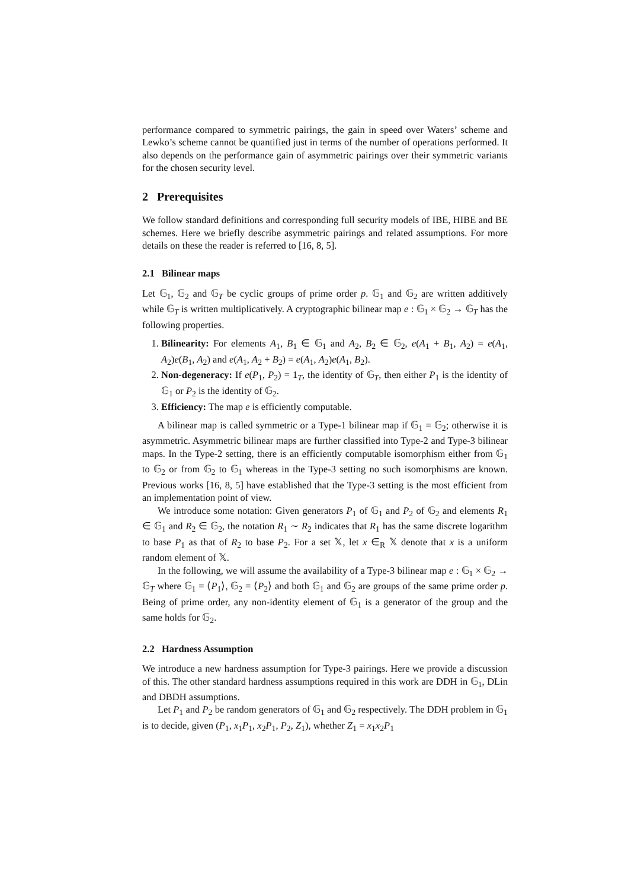performance compared to symmetric pairings, the gain in speed over Waters’ scheme and Lewko’s scheme cannot be quantified just in terms of the number of operations performed. It also depends on the performance gain of asymmetric pairings over their symmetric variants for the chosen security level.
2 Prerequisites
We follow standard definitions and corresponding full security models of IBE, HIBE and BE schemes. Here we briefly describe asymmetric pairings and related assumptions. For more details on these the reader is referred to [16, 8, 5].
2.1 Bilinear maps
Let 𝔾<sub>1</sub>, 𝔾<sub>2</sub> and 𝔾<sub>T</sub> be cyclic groups of prime order p. 𝔾<sub>1</sub> and 𝔾<sub>2</sub> are written additively while 𝔾<sub>T</sub> is written multiplicatively. A cryptographic bilinear map e : 𝔾<sub>1</sub> × 𝔾<sub>2</sub> → 𝔾<sub>T</sub> has the following properties.
1. Bilinearity: For elements A<sub>1</sub>, B<sub>1</sub> ∈ 𝔾<sub>1</sub> and A<sub>2</sub>, B<sub>2</sub> ∈ 𝔾<sub>2</sub>, e(A<sub>1</sub> + B<sub>1</sub>, A<sub>2</sub>) = e(A<sub>1</sub>, A<sub>2</sub>)e(B<sub>1</sub>, A<sub>2</sub>) and e(A<sub>1</sub>, A<sub>2</sub> + B<sub>2</sub>) = e(A<sub>1</sub>, A<sub>2</sub>)e(A<sub>1</sub>, B<sub>2</sub>).
2. Non-degeneracy: If e(P<sub>1</sub>, P<sub>2</sub>) = 1<sub>T</sub>, the identity of 𝔾<sub>T</sub>, then either P<sub>1</sub> is the identity of 𝔾<sub>1</sub> or P<sub>2</sub> is the identity of 𝔾<sub>2</sub>.
3. Efficiency: The map e is efficiently computable.
A bilinear map is called symmetric or a Type-1 bilinear map if 𝔾<sub>1</sub> = 𝔾<sub>2</sub>; otherwise it is asymmetric. Asymmetric bilinear maps are further classified into Type-2 and Type-3 bilinear maps. In the Type-2 setting, there is an efficiently computable isomorphism either from 𝔾<sub>1</sub> to 𝔾<sub>2</sub> or from 𝔾<sub>2</sub> to 𝔾<sub>1</sub> whereas in the Type-3 setting no such isomorphisms are known. Previous works [16, 8, 5] have established that the Type-3 setting is the most efficient from an implementation point of view.
We introduce some notation: Given generators P<sub>1</sub> of 𝔾<sub>1</sub> and P<sub>2</sub> of 𝔾<sub>2</sub> and elements R<sub>1</sub> ∈ 𝔾<sub>1</sub> and R<sub>2</sub> ∈ 𝔾<sub>2</sub>, the notation R<sub>1</sub> ∼ R<sub>2</sub> indicates that R<sub>1</sub> has the same discrete logarithm to base P<sub>1</sub> as that of R<sub>2</sub> to base P<sub>2</sub>. For a set 𝕏, let x ∈<sub>R</sub> 𝕏 denote that x is a uniform random element of 𝕏.
In the following, we will assume the availability of a Type-3 bilinear map e : 𝔾<sub>1</sub> × 𝔾<sub>2</sub> → 𝔾<sub>T</sub> where 𝔾<sub>1</sub> = ⟨P<sub>1</sub>⟩, 𝔾<sub>2</sub> = ⟨P<sub>2</sub>⟩ and both 𝔾<sub>1</sub> and 𝔾<sub>2</sub> are groups of the same prime order p. Being of prime order, any non-identity element of 𝔾<sub>1</sub> is a generator of the group and the same holds for 𝔾<sub>2</sub>.
2.2 Hardness Assumption
We introduce a new hardness assumption for Type-3 pairings. Here we provide a discussion of this. The other standard hardness assumptions required in this work are DDH in 𝔾<sub>1</sub>, DLin and DBDH assumptions.
Let P<sub>1</sub> and P<sub>2</sub> be random generators of 𝔾<sub>1</sub> and 𝔾<sub>2</sub> respectively. The DDH problem in 𝔾<sub>1</sub> is to decide, given (P<sub>1</sub>, x<sub>1</sub>P<sub>1</sub>, x<sub>2</sub>P<sub>1</sub>, P<sub>2</sub>, Z<sub>1</sub>), whether Z<sub>1</sub> = x<sub>1</sub>x<sub>2</sub>P<sub>1</sub>